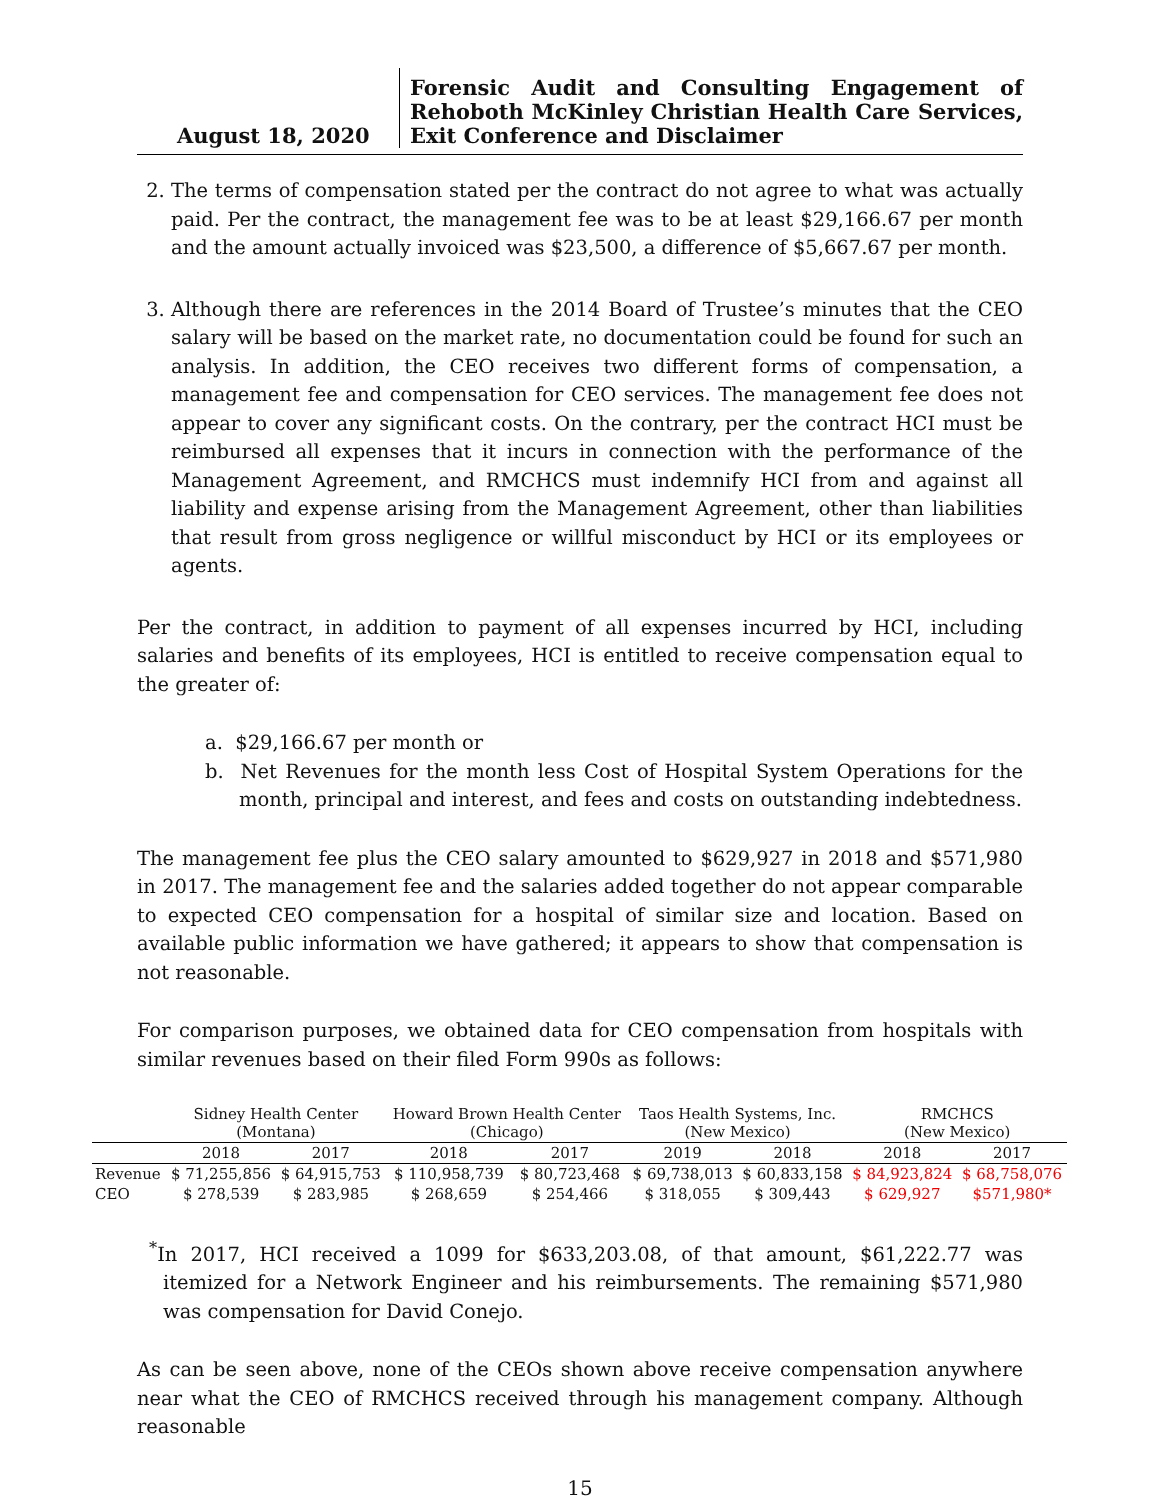August 18, 2020
Forensic Audit and Consulting Engagement of Rehoboth McKinley Christian Health Care Services, Exit Conference and Disclaimer
2. The terms of compensation stated per the contract do not agree to what was actually paid. Per the contract, the management fee was to be at least $29,166.67 per month and the amount actually invoiced was $23,500, a difference of $5,667.67 per month.
3. Although there are references in the 2014 Board of Trustee’s minutes that the CEO salary will be based on the market rate, no documentation could be found for such an analysis. In addition, the CEO receives two different forms of compensation, a management fee and compensation for CEO services. The management fee does not appear to cover any significant costs. On the contrary, per the contract HCI must be reimbursed all expenses that it incurs in connection with the performance of the Management Agreement, and RMCHCS must indemnify HCI from and against all liability and expense arising from the Management Agreement, other than liabilities that result from gross negligence or willful misconduct by HCI or its employees or agents.
Per the contract, in addition to payment of all expenses incurred by HCI, including salaries and benefits of its employees, HCI is entitled to receive compensation equal to the greater of:
a. $29,166.67 per month or
b. Net Revenues for the month less Cost of Hospital System Operations for the month, principal and interest, and fees and costs on outstanding indebtedness.
The management fee plus the CEO salary amounted to $629,927 in 2018 and $571,980 in 2017. The management fee and the salaries added together do not appear comparable to expected CEO compensation for a hospital of similar size and location. Based on available public information we have gathered; it appears to show that compensation is not reasonable.
For comparison purposes, we obtained data for CEO compensation from hospitals with similar revenues based on their filed Form 990s as follows:
| | Sidney Health Center (Montana) | | Howard Brown Health Center (Chicago) | | Taos Health Systems, Inc. (New Mexico) | | RMCHCS (New Mexico) | |
| --- | --- | --- | --- | --- | --- | --- | --- | --- |
| | 2018 | 2017 | 2018 | 2017 | 2019 | 2018 | 2018 | 2017 |
| Revenue | $ 71,255,856 | $ 64,915,753 | $ 110,958,739 | $ 80,723,468 | $ 69,738,013 | $ 60,833,158 | $ 84,923,824 | $ 68,758,076 |
| CEO | $ 278,539 | $ 283,985 | $ 268,659 | $ 254,466 | $ 318,055 | $ 309,443 | $ 629,927 | $571,980* |
<sup>*</sup> In 2017, HCI received a 1099 for $633,203.08, of that amount, $61,222.77 was itemized for a Network Engineer and his reimbursements. The remaining $571,980 was compensation for David Conejo.
As can be seen above, none of the CEOs shown above receive compensation anywhere near what the CEO of RMCHCS received through his management company. Although reasonable
15